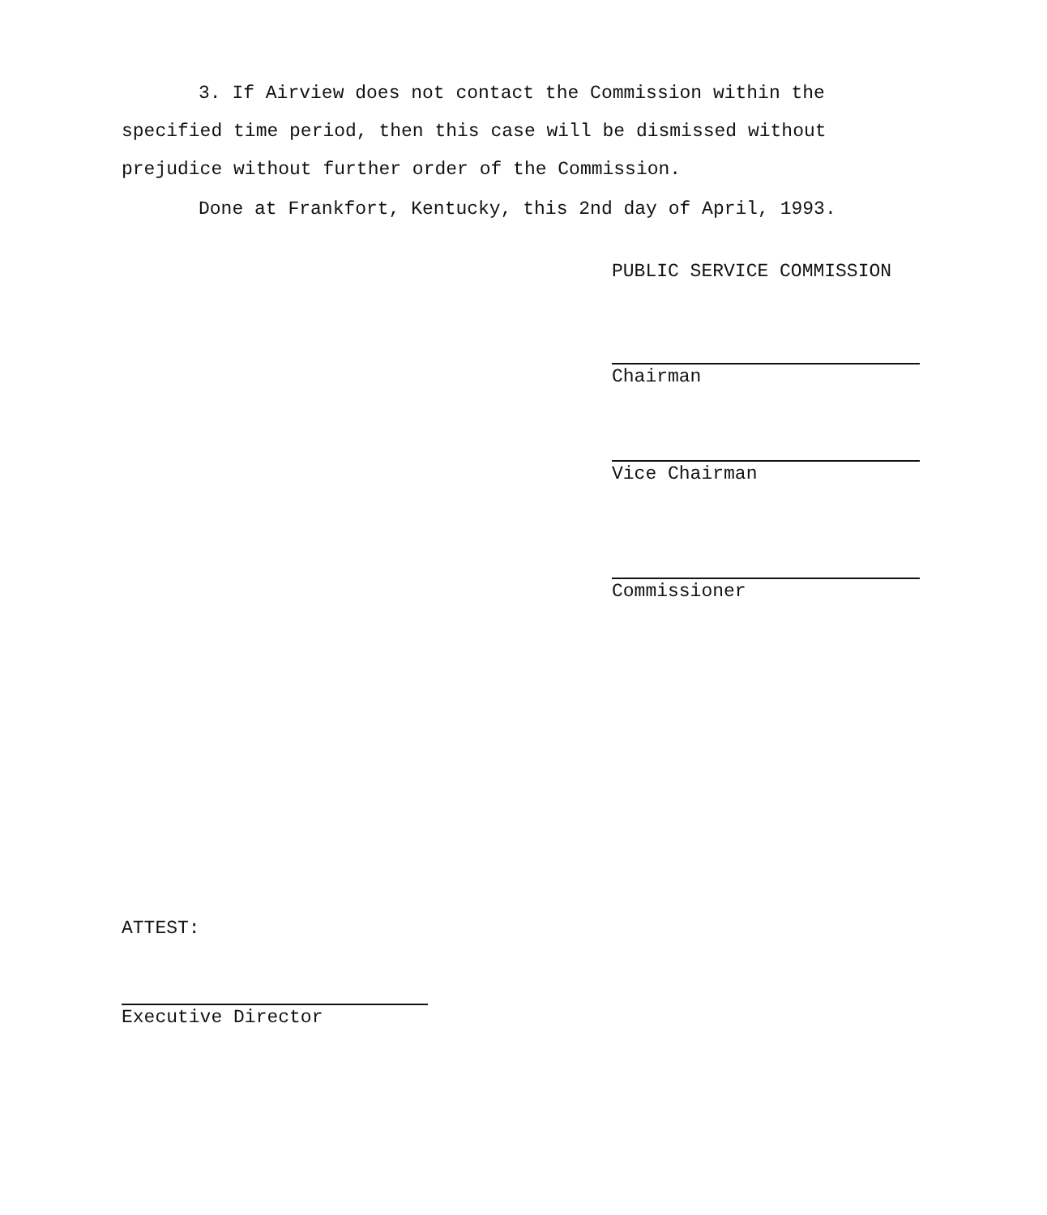3. If Airview does not contact the Commission within the specified time period, then this case will be dismissed without prejudice without further order of the Commission.
Done at Frankfort, Kentucky, this 2nd day of April, 1993.
PUBLIC SERVICE COMMISSION
Chairman
Vice Chairman
Commissioner
ATTEST:
Executive Director